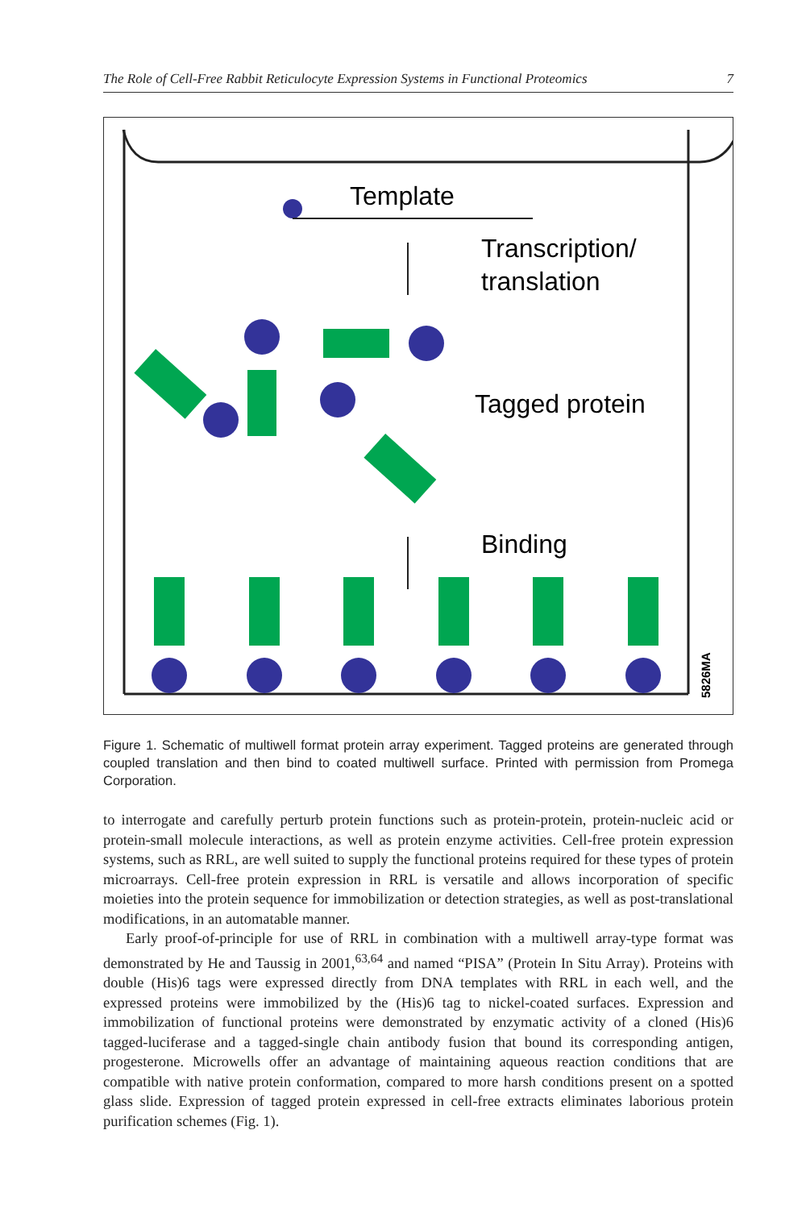The Role of Cell-Free Rabbit Reticulocyte Expression Systems in Functional Proteomics 7
Template
Transcription/
translation
Tagged protein
Binding
5826MA
Figure 1. Schematic of multiwell format protein array experiment. Tagged proteins are generated through coupled translation and then bind to coated multiwell surface. Printed with permission from Promega Corporation.
to interrogate and carefully perturb protein functions such as protein-protein, protein-nucleic acid or protein-small molecule interactions, as well as protein enzyme activities. Cell-free protein expression systems, such as RRL, are well suited to supply the functional proteins required for these types of protein microarrays. Cell-free protein expression in RRL is versatile and allows incorporation of specific moieties into the protein sequence for immobilization or detection strategies, as well as post-translational modifications, in an automatable manner.
Early proof-of-principle for use of RRL in combination with a multiwell array-type format was demonstrated by He and Taussig in 2001,<sup>63,64</sup> and named “PISA” (Protein In Situ Array). Proteins with double (His)6 tags were expressed directly from DNA templates with RRL in each well, and the expressed proteins were immobilized by the (His)6 tag to nickel-coated surfaces. Expression and immobilization of functional proteins were demonstrated by enzymatic activity of a cloned (His)6 tagged-luciferase and a tagged-single chain antibody fusion that bound its corresponding antigen, progesterone. Microwells offer an advantage of maintaining aqueous reaction conditions that are compatible with native protein conformation, compared to more harsh conditions present on a spotted glass slide. Expression of tagged protein expressed in cell-free extracts eliminates laborious protein purification schemes (Fig. 1).